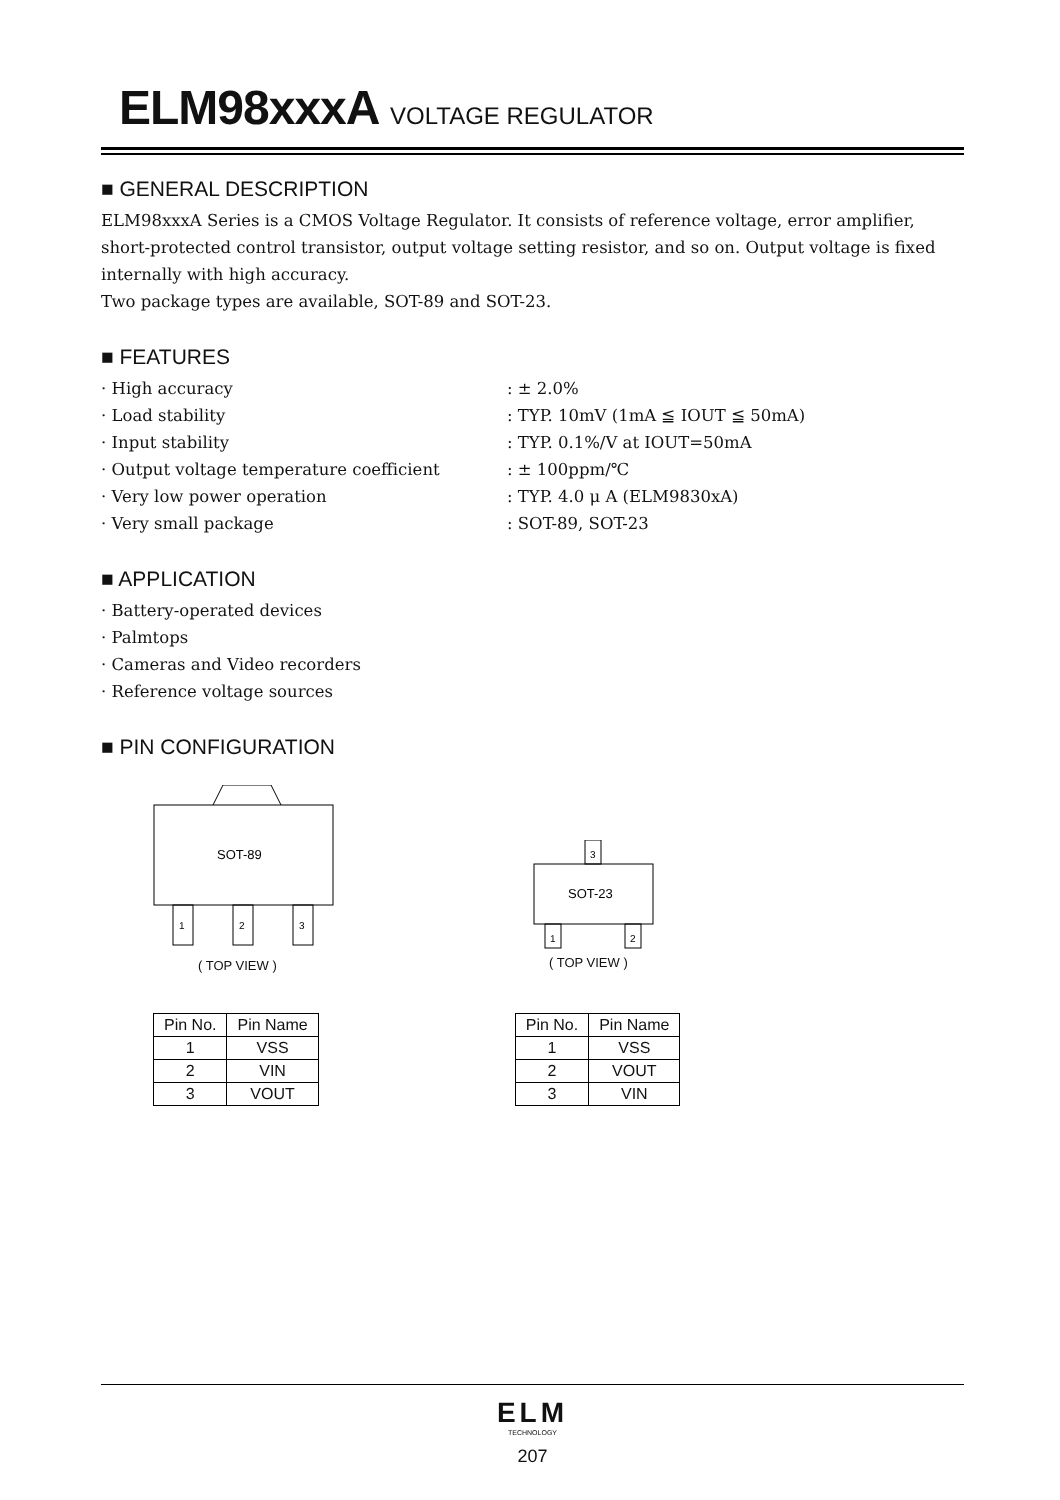ELM98xxxA VOLTAGE REGULATOR
■ GENERAL DESCRIPTION
ELM98xxxA Series is a CMOS Voltage Regulator. It consists of reference voltage, error amplifier, short-protected control transistor, output voltage setting resistor, and so on. Output voltage is fixed internally with high accuracy.
Two package types are available, SOT-89 and SOT-23.
■ FEATURES
· High accuracy : ± 2.0%
· Load stability : TYP. 10mV (1mA ≦ IOUT ≦ 50mA)
· Input stability : TYP. 0.1%/V at IOUT=50mA
· Output voltage temperature coefficient : ± 100ppm/℃
· Very low power operation : TYP. 4.0 μ A (ELM9830xA)
· Very small package : SOT-89, SOT-23
■ APPLICATION
· Battery-operated devices
· Palmtops
· Cameras and Video recorders
· Reference voltage sources
■ PIN CONFIGURATION
SOT-89
1
2
3
( TOP VIEW )
SOT-23
3
1
2
( TOP VIEW )
| Pin No. | Pin Name |
| --- | --- |
| 1 | VSS |
| 2 | VIN |
| 3 | VOUT |
| Pin No. | Pin Name |
| --- | --- |
| 1 | VSS |
| 2 | VOUT |
| 3 | VIN |
ELM
TECHNOLOGY
207